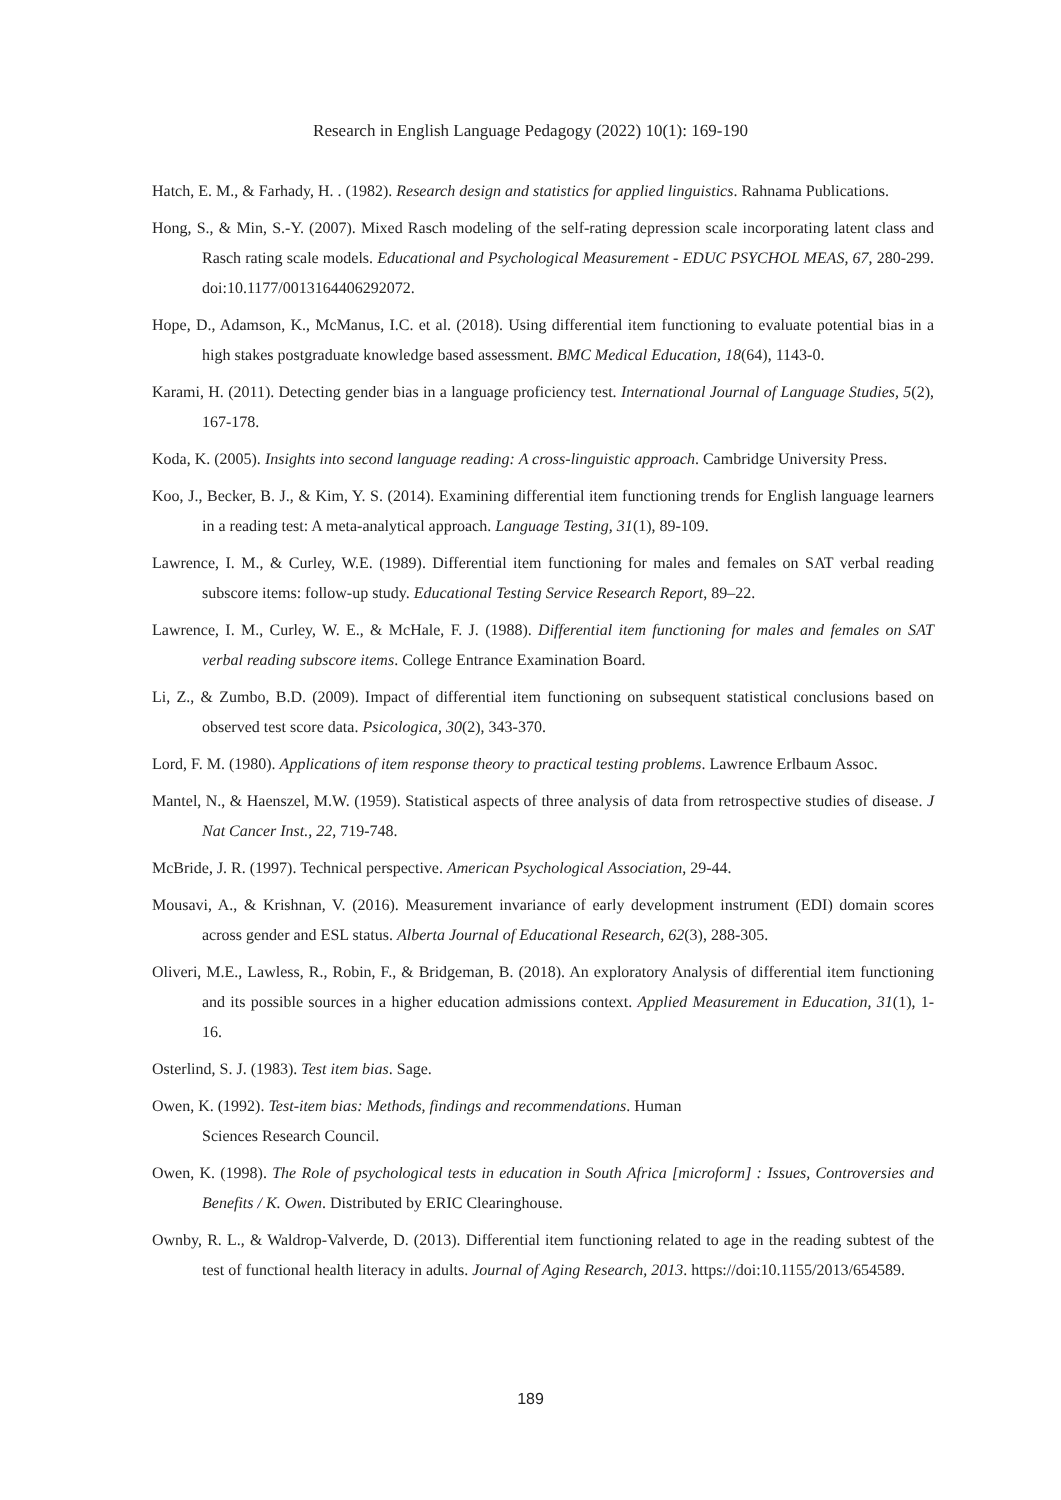Research in English Language Pedagogy (2022) 10(1): 169-190
Hatch, E. M., & Farhady, H. . (1982). Research design and statistics for applied linguistics. Rahnama Publications.
Hong, S., & Min, S.-Y. (2007). Mixed Rasch modeling of the self-rating depression scale incorporating latent class and Rasch rating scale models. Educational and Psychological Measurement - EDUC PSYCHOL MEAS, 67, 280-299. doi:10.1177/0013164406292072.
Hope, D., Adamson, K., McManus, I.C. et al. (2018). Using differential item functioning to evaluate potential bias in a high stakes postgraduate knowledge based assessment. BMC Medical Education, 18(64), 1143-0.
Karami, H. (2011). Detecting gender bias in a language proficiency test. International Journal of Language Studies, 5(2), 167-178.
Koda, K. (2005). Insights into second language reading: A cross-linguistic approach. Cambridge University Press.
Koo, J., Becker, B. J., & Kim, Y. S. (2014). Examining differential item functioning trends for English language learners in a reading test: A meta-analytical approach. Language Testing, 31(1), 89-109.
Lawrence, I. M., & Curley, W.E. (1989). Differential item functioning for males and females on SAT verbal reading subscore items: follow-up study. Educational Testing Service Research Report, 89–22.
Lawrence, I. M., Curley, W. E., & McHale, F. J. (1988). Differential item functioning for males and females on SAT verbal reading subscore items. College Entrance Examination Board.
Li, Z., & Zumbo, B.D. (2009). Impact of differential item functioning on subsequent statistical conclusions based on observed test score data. Psicologica, 30(2), 343-370.
Lord, F. M. (1980). Applications of item response theory to practical testing problems. Lawrence Erlbaum Assoc.
Mantel, N., & Haenszel, M.W. (1959). Statistical aspects of three analysis of data from retrospective studies of disease. J Nat Cancer Inst., 22, 719-748.
McBride, J. R. (1997). Technical perspective. American Psychological Association, 29-44.
Mousavi, A., & Krishnan, V. (2016). Measurement invariance of early development instrument (EDI) domain scores across gender and ESL status. Alberta Journal of Educational Research, 62(3), 288-305.
Oliveri, M.E., Lawless, R., Robin, F., & Bridgeman, B. (2018). An exploratory Analysis of differential item functioning and its possible sources in a higher education admissions context. Applied Measurement in Education, 31(1), 1-16.
Osterlind, S. J. (1983). Test item bias. Sage.
Owen, K. (1992). Test-item bias: Methods, findings and recommendations. Human
Sciences Research Council.
Owen, K. (1998). The Role of psychological tests in education in South Africa [microform] : Issues, Controversies and Benefits / K. Owen. Distributed by ERIC Clearinghouse.
Ownby, R. L., & Waldrop-Valverde, D. (2013). Differential item functioning related to age in the reading subtest of the test of functional health literacy in adults. Journal of Aging Research, 2013. https://doi:10.1155/2013/654589.
189